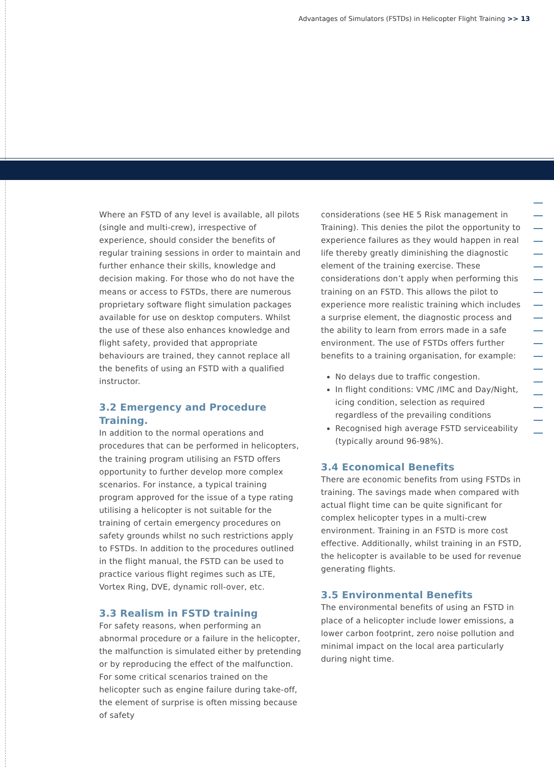Advantages of Simulators (FSTDs) in Helicopter Flight Training >> 13
Where an FSTD of any level is available, all pilots (single and multi-crew), irrespective of experience, should consider the benefits of regular training sessions in order to maintain and further enhance their skills, knowledge and decision making. For those who do not have the means or access to FSTDs, there are numerous proprietary software flight simulation packages available for use on desktop computers. Whilst the use of these also enhances knowledge and flight safety, provided that appropriate behaviours are trained, they cannot replace all the benefits of using an FSTD with a qualified instructor.
3.2 Emergency and Procedure Training.
In addition to the normal operations and procedures that can be performed in helicopters, the training program utilising an FSTD offers opportunity to further develop more complex scenarios. For instance, a typical training program approved for the issue of a type rating utilising a helicopter is not suitable for the training of certain emergency procedures on safety grounds whilst no such restrictions apply to FSTDs. In addition to the procedures outlined in the flight manual, the FSTD can be used to practice various flight regimes such as LTE, Vortex Ring, DVE, dynamic roll-over, etc.
3.3 Realism in FSTD training
For safety reasons, when performing an abnormal procedure or a failure in the helicopter, the malfunction is simulated either by pretending or by reproducing the effect of the malfunction. For some critical scenarios trained on the helicopter such as engine failure during take-off, the element of surprise is often missing because of safety
considerations (see HE 5 Risk management in Training). This denies the pilot the opportunity to experience failures as they would happen in real life thereby greatly diminishing the diagnostic element of the training exercise. These considerations don’t apply when performing this training on an FSTD. This allows the pilot to experience more realistic training which includes a surprise element, the diagnostic process and the ability to learn from errors made in a safe environment. The use of FSTDs offers further benefits to a training organisation, for example:
No delays due to traffic congestion.
In flight conditions: VMC /IMC and Day/Night, icing condition, selection as required regardless of the prevailing conditions
Recognised high average FSTD serviceability (typically around 96-98%).
3.4 Economical Benefits
There are economic benefits from using FSTDs in training. The savings made when compared with actual flight time can be quite significant for complex helicopter types in a multi-crew environment. Training in an FSTD is more cost effective. Additionally, whilst training in an FSTD, the helicopter is available to be used for revenue generating flights.
3.5 Environmental Benefits
The environmental benefits of using an FSTD in place of a helicopter include lower emissions, a lower carbon footprint, zero noise pollution and minimal impact on the local area particularly during night time.